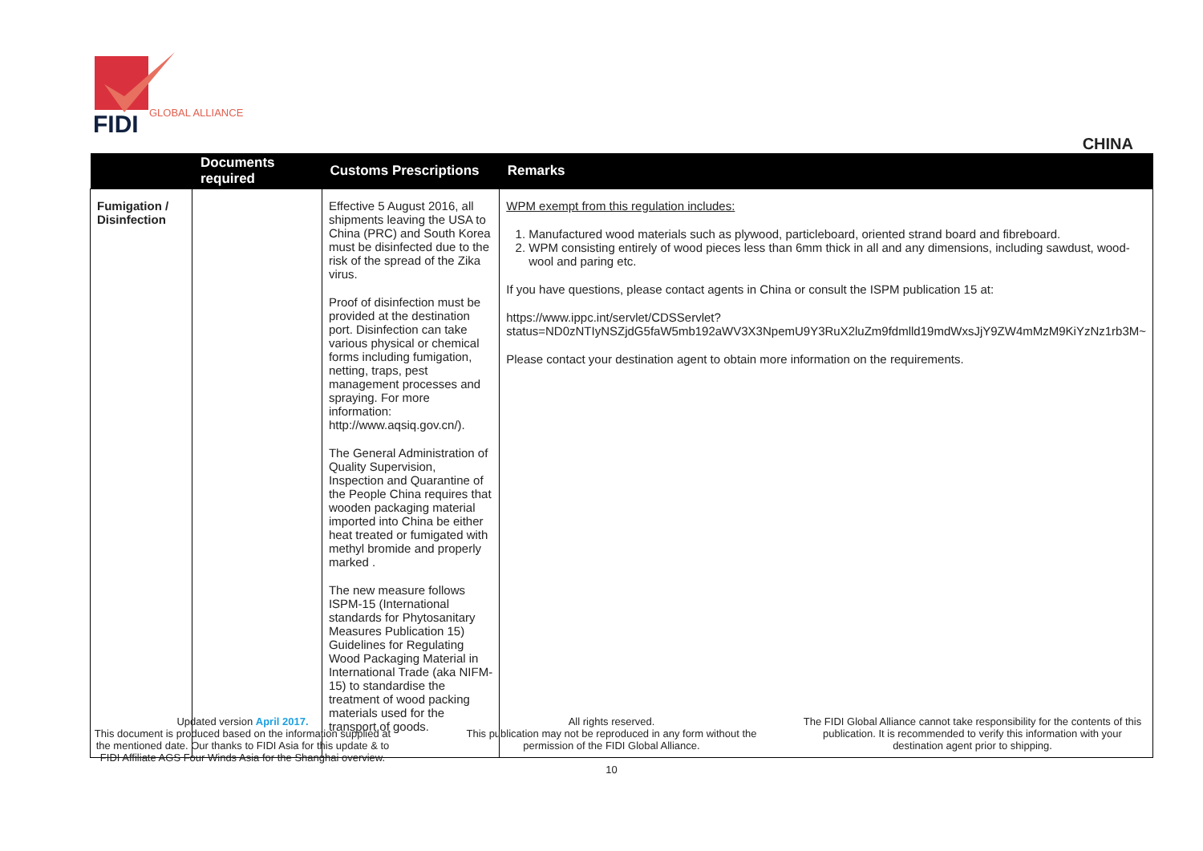FIDI
GLOBAL ALLIANCE
CHINA
| | Documents required | Customs Prescriptions | Remarks |
| --- | --- | --- | --- |
| Fumigation / Disinfection | | Effective 5 August 2016, all shipments leaving the USA to China (PRC) and South Korea must be disinfected due to the risk of the spread of the Zika virus. Proof of disinfection must be provided at the destination port. Disinfection can take various physical or chemical forms including fumigation, netting, traps, pest management processes and spraying. For more information: http://www.aqsiq.gov.cn/). The General Administration of Quality Supervision, Inspection and Quarantine of the People China requires that wooden packaging material imported into China be either heat treated or fumigated with methyl bromide and properly marked . The new measure follows ISPM-15 (International standards for Phytosanitary Measures Publication 15) Guidelines for Regulating Wood Packaging Material in International Trade (aka NIFM-15) to standardise the treatment of wood packing materials used for the transport of goods. | WPM exempt from this regulation includes: 1. Manufactured wood materials such as plywood, particleboard, oriented strand board and fibreboard. 2. WPM consisting entirely of wood pieces less than 6mm thick in all and any dimensions, including sawdust, wood-wool and paring etc. If you have questions, please contact agents in China or consult the ISPM publication 15 at: https://www.ippc.int/servlet/CDSServlet?status=ND0zNTIyNSZjdG5faW5mb192aWV3X3NpemU9Y3RuX2luZm9fdmlld19mdWxsJjY9ZW4mMzM9KiYzNz1rb3M~ Please contact your destination agent to obtain more information on the requirements. |
Updated version April 2017.
This document is produced based on the information supplied at the mentioned date. Our thanks to FIDI Asia for this update & to FIDI Affiliate AGS Four Winds Asia for the Shanghai overview.
All rights reserved.
This publication may not be reproduced in any form without the permission of the FIDI Global Alliance.
10
The FIDI Global Alliance cannot take responsibility for the contents of this publication. It is recommended to verify this information with your destination agent prior to shipping.